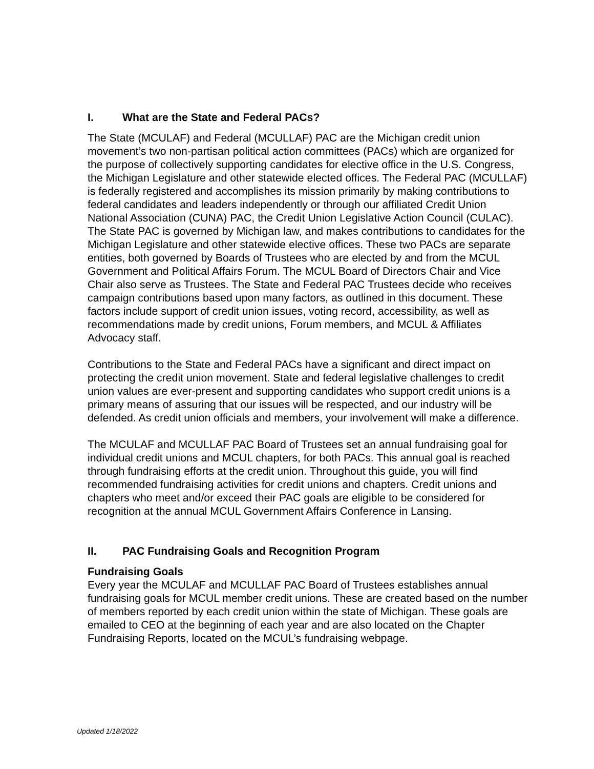I. What are the State and Federal PACs?
The State (MCULAF) and Federal (MCULLAF) PAC are the Michigan credit union movement’s two non-partisan political action committees (PACs) which are organized for the purpose of collectively supporting candidates for elective office in the U.S. Congress, the Michigan Legislature and other statewide elected offices. The Federal PAC (MCULLAF) is federally registered and accomplishes its mission primarily by making contributions to federal candidates and leaders independently or through our affiliated Credit Union National Association (CUNA) PAC, the Credit Union Legislative Action Council (CULAC). The State PAC is governed by Michigan law, and makes contributions to candidates for the Michigan Legislature and other statewide elective offices. These two PACs are separate entities, both governed by Boards of Trustees who are elected by and from the MCUL Government and Political Affairs Forum. The MCUL Board of Directors Chair and Vice Chair also serve as Trustees. The State and Federal PAC Trustees decide who receives campaign contributions based upon many factors, as outlined in this document. These factors include support of credit union issues, voting record, accessibility, as well as recommendations made by credit unions, Forum members, and MCUL & Affiliates Advocacy staff.
Contributions to the State and Federal PACs have a significant and direct impact on protecting the credit union movement. State and federal legislative challenges to credit union values are ever-present and supporting candidates who support credit unions is a primary means of assuring that our issues will be respected, and our industry will be defended. As credit union officials and members, your involvement will make a difference.
The MCULAF and MCULLAF PAC Board of Trustees set an annual fundraising goal for individual credit unions and MCUL chapters, for both PACs. This annual goal is reached through fundraising efforts at the credit union. Throughout this guide, you will find recommended fundraising activities for credit unions and chapters. Credit unions and chapters who meet and/or exceed their PAC goals are eligible to be considered for recognition at the annual MCUL Government Affairs Conference in Lansing.
II. PAC Fundraising Goals and Recognition Program
Fundraising Goals
Every year the MCULAF and MCULLAF PAC Board of Trustees establishes annual fundraising goals for MCUL member credit unions. These are created based on the number of members reported by each credit union within the state of Michigan. These goals are emailed to CEO at the beginning of each year and are also located on the Chapter Fundraising Reports, located on the MCUL’s fundraising webpage.
Updated 1/18/2022